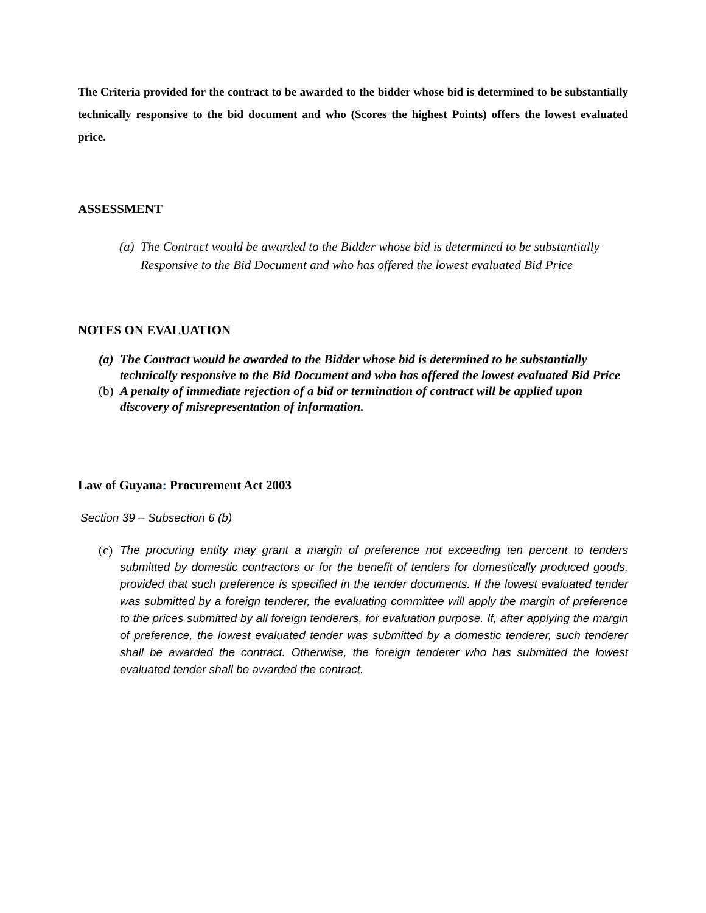The Criteria provided for the contract to be awarded to the bidder whose bid is determined to be substantially technically responsive to the bid document and who (Scores the highest Points) offers the lowest evaluated price.
ASSESSMENT
(a) The Contract would be awarded to the Bidder whose bid is determined to be substantially Responsive to the Bid Document and who has offered the lowest evaluated Bid Price
NOTES ON EVALUATION
(a) The Contract would be awarded to the Bidder whose bid is determined to be substantially technically responsive to the Bid Document and who has offered the lowest evaluated Bid Price
(b) A penalty of immediate rejection of a bid or termination of contract will be applied upon discovery of misrepresentation of information.
Law of Guyana: Procurement Act 2003
Section 39 – Subsection 6 (b)
(c) The procuring entity may grant a margin of preference not exceeding ten percent to tenders submitted by domestic contractors or for the benefit of tenders for domestically produced goods, provided that such preference is specified in the tender documents. If the lowest evaluated tender was submitted by a foreign tenderer, the evaluating committee will apply the margin of preference to the prices submitted by all foreign tenderers, for evaluation purpose. If, after applying the margin of preference, the lowest evaluated tender was submitted by a domestic tenderer, such tenderer shall be awarded the contract. Otherwise, the foreign tenderer who has submitted the lowest evaluated tender shall be awarded the contract.